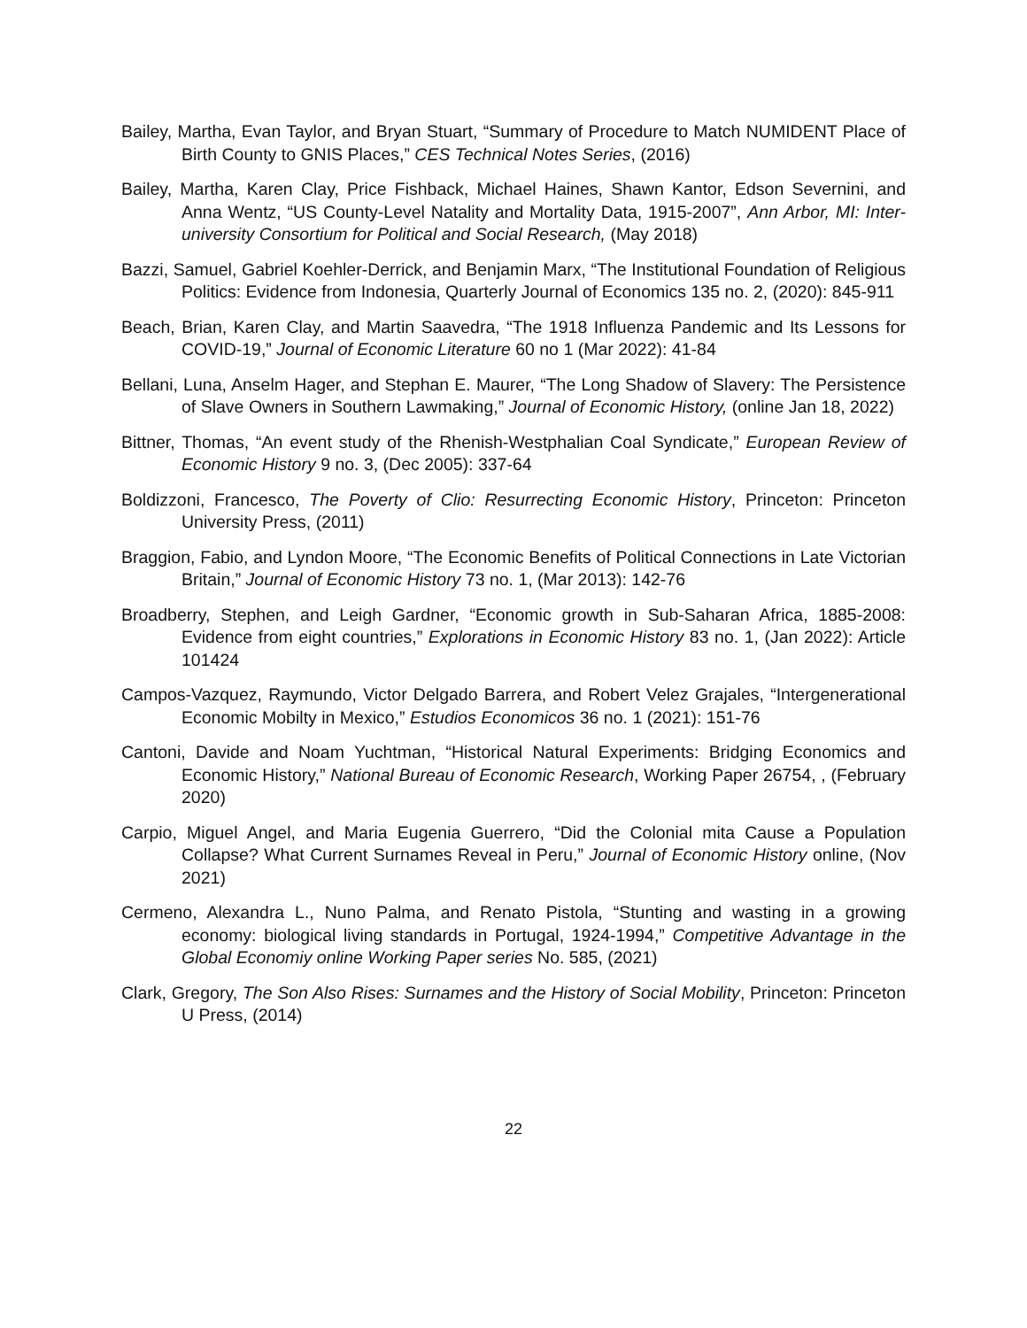Bailey, Martha, Evan Taylor, and Bryan Stuart, “Summary of Procedure to Match NUMIDENT Place of Birth County to GNIS Places,” CES Technical Notes Series, (2016)
Bailey, Martha, Karen Clay, Price Fishback, Michael Haines, Shawn Kantor, Edson Severnini, and Anna Wentz, “US County-Level Natality and Mortality Data, 1915-2007”, Ann Arbor, MI: Inter-university Consortium for Political and Social Research, (May 2018)
Bazzi, Samuel, Gabriel Koehler-Derrick, and Benjamin Marx, “The Institutional Foundation of Religious Politics: Evidence from Indonesia, Quarterly Journal of Economics 135 no. 2, (2020): 845-911
Beach, Brian, Karen Clay, and Martin Saavedra, “The 1918 Influenza Pandemic and Its Lessons for COVID-19,” Journal of Economic Literature 60 no 1 (Mar 2022): 41-84
Bellani, Luna, Anselm Hager, and Stephan E. Maurer, “The Long Shadow of Slavery: The Persistence of Slave Owners in Southern Lawmaking,” Journal of Economic History, (online Jan 18, 2022)
Bittner, Thomas, “An event study of the Rhenish-Westphalian Coal Syndicate,” European Review of Economic History 9 no. 3, (Dec 2005): 337-64
Boldizzoni, Francesco, The Poverty of Clio: Resurrecting Economic History, Princeton: Princeton University Press, (2011)
Braggion, Fabio, and Lyndon Moore, “The Economic Benefits of Political Connections in Late Victorian Britain,” Journal of Economic History 73 no. 1, (Mar 2013): 142-76
Broadberry, Stephen, and Leigh Gardner, “Economic growth in Sub-Saharan Africa, 1885-2008: Evidence from eight countries,” Explorations in Economic History 83 no. 1, (Jan 2022): Article 101424
Campos-Vazquez, Raymundo, Victor Delgado Barrera, and Robert Velez Grajales, “Intergenerational Economic Mobilty in Mexico,” Estudios Economicos 36 no. 1 (2021): 151-76
Cantoni, Davide and Noam Yuchtman, “Historical Natural Experiments: Bridging Economics and Economic History,” National Bureau of Economic Research, Working Paper 26754, , (February 2020)
Carpio, Miguel Angel, and Maria Eugenia Guerrero, “Did the Colonial mita Cause a Population Collapse? What Current Surnames Reveal in Peru,” Journal of Economic History online, (Nov 2021)
Cermeno, Alexandra L., Nuno Palma, and Renato Pistola, “Stunting and wasting in a growing economy: biological living standards in Portugal, 1924-1994,” Competitive Advantage in the Global Economiy online Working Paper series No. 585, (2021)
Clark, Gregory, The Son Also Rises: Surnames and the History of Social Mobility, Princeton: Princeton U Press, (2014)
22